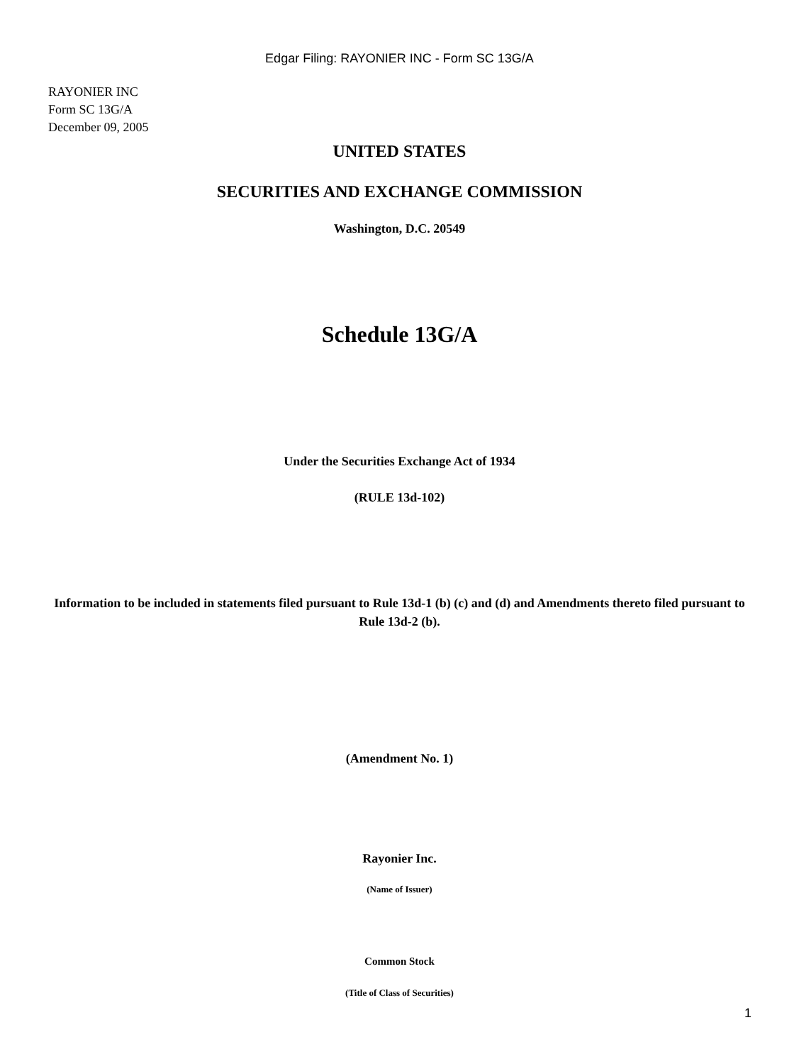Edgar Filing: RAYONIER INC - Form SC 13G/A
RAYONIER INC
Form SC 13G/A
December 09, 2005
UNITED STATES
SECURITIES AND EXCHANGE COMMISSION
Washington, D.C. 20549
Schedule 13G/A
Under the Securities Exchange Act of 1934
(RULE 13d-102)
Information to be included in statements filed pursuant to Rule 13d-1 (b) (c) and (d) and Amendments thereto filed pursuant to Rule 13d-2 (b).
(Amendment No. 1)
Rayonier Inc.
(Name of Issuer)
Common Stock
(Title of Class of Securities)
1